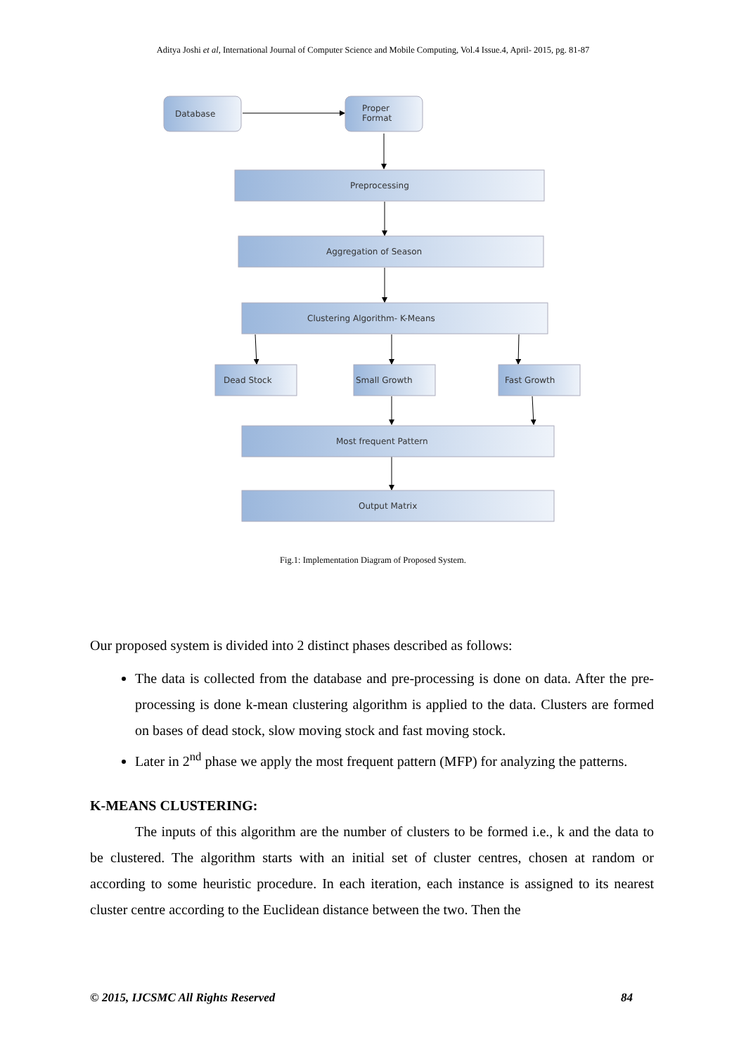Aditya Joshi et al, International Journal of Computer Science and Mobile Computing, Vol.4 Issue.4, April- 2015, pg. 81-87
Database
Proper
Format
Preprocessing
Aggregation of Season
Clustering Algorithm- K-Means
Dead Stock
Small Growth
Fast Growth
Most frequent Pattern
Output Matrix
Fig.1: Implementation Diagram of Proposed System.
Our proposed system is divided into 2 distinct phases described as follows:
The data is collected from the database and pre-processing is done on data. After the pre-processing is done k-mean clustering algorithm is applied to the data. Clusters are formed on bases of dead stock, slow moving stock and fast moving stock.
Later in 2<sup>nd</sup> phase we apply the most frequent pattern (MFP) for analyzing the patterns.
K-MEANS CLUSTERING:
The inputs of this algorithm are the number of clusters to be formed i.e., k and the data to be clustered. The algorithm starts with an initial set of cluster centres, chosen at random or according to some heuristic procedure. In each iteration, each instance is assigned to its nearest cluster centre according to the Euclidean distance between the two. Then the
© 2015, IJCSMC All Rights Reserved 84